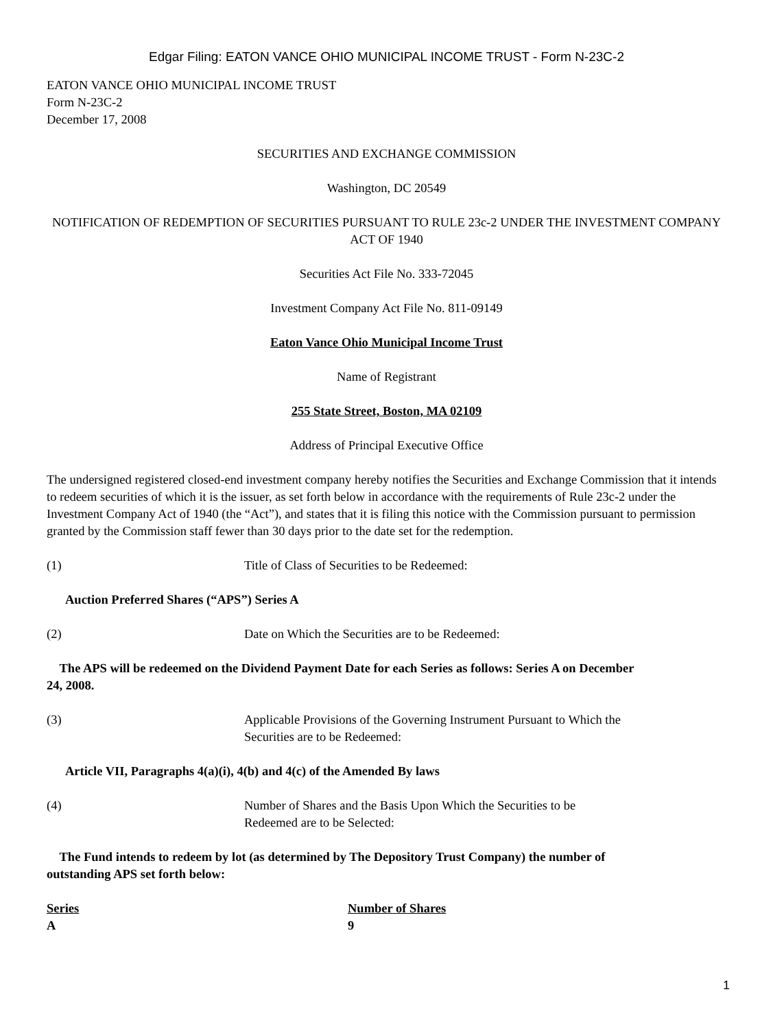Edgar Filing: EATON VANCE OHIO MUNICIPAL INCOME TRUST - Form N-23C-2
EATON VANCE OHIO MUNICIPAL INCOME TRUST
Form N-23C-2
December 17, 2008
SECURITIES AND EXCHANGE COMMISSION
Washington, DC 20549
NOTIFICATION OF REDEMPTION OF SECURITIES PURSUANT TO RULE 23c-2 UNDER THE INVESTMENT COMPANY ACT OF 1940
Securities Act File No. 333-72045
Investment Company Act File No. 811-09149
Eaton Vance Ohio Municipal Income Trust
Name of Registrant
255 State Street, Boston, MA 02109
Address of Principal Executive Office
The undersigned registered closed-end investment company hereby notifies the Securities and Exchange Commission that it intends to redeem securities of which it is the issuer, as set forth below in accordance with the requirements of Rule 23c-2 under the Investment Company Act of 1940 (the “Act”), and states that it is filing this notice with the Commission pursuant to permission granted by the Commission staff fewer than 30 days prior to the date set for the redemption.
(1) Title of Class of Securities to be Redeemed:
Auction Preferred Shares (“APS”) Series A
(2) Date on Which the Securities are to be Redeemed:
The APS will be redeemed on the Dividend Payment Date for each Series as follows: Series A on December 24, 2008.
(3) Applicable Provisions of the Governing Instrument Pursuant to Which the Securities are to be Redeemed:
Article VII, Paragraphs 4(a)(i), 4(b) and 4(c) of the Amended By laws
(4) Number of Shares and the Basis Upon Which the Securities to be Redeemed are to be Selected:
The Fund intends to redeem by lot (as determined by The Depository Trust Company) the number of outstanding APS set forth below:
| Series | Number of Shares |
| --- | --- |
| A | 9 |
1